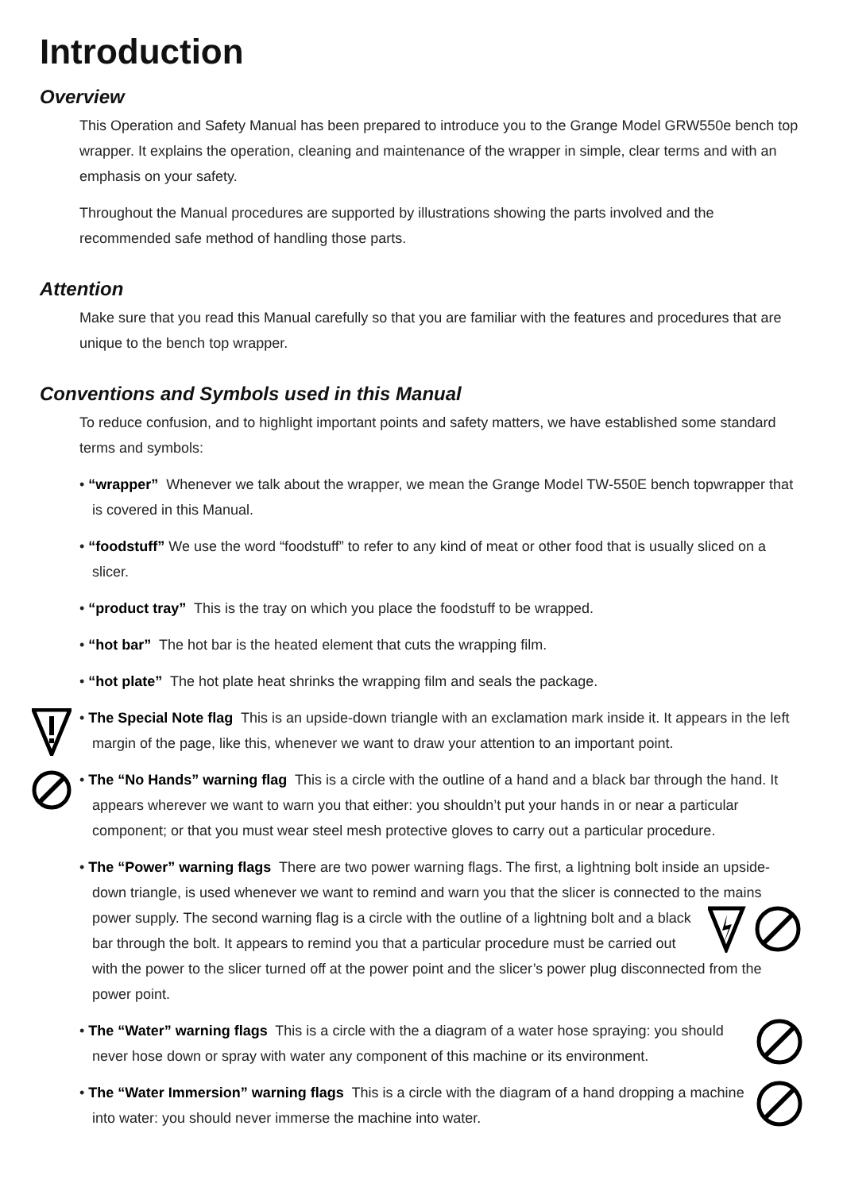Introduction
Overview
This Operation and Safety Manual has been prepared to introduce you to the Grange Model GRW550e bench top wrapper. It explains the operation, cleaning and maintenance of the wrapper in simple, clear terms and with an emphasis on your safety.
Throughout the Manual procedures are supported by illustrations showing the parts involved and the recommended safe method of handling those parts.
Attention
Make sure that you read this Manual carefully so that you are familiar with the features and procedures that are unique to the bench top wrapper.
Conventions and Symbols used in this Manual
To reduce confusion, and to highlight important points and safety matters, we have established some standard terms and symbols:
• “wrapper” Whenever we talk about the wrapper, we mean the Grange Model TW-550E bench topwrapper that is covered in this Manual.
• “foodstuff” We use the word “foodstuff” to refer to any kind of meat or other food that is usually sliced on a slicer.
• “product tray” This is the tray on which you place the foodstuff to be wrapped.
• “hot bar” The hot bar is the heated element that cuts the wrapping film.
• “hot plate” The hot plate heat shrinks the wrapping film and seals the package.
• The Special Note flag This is an upside-down triangle with an exclamation mark inside it. It appears in the left margin of the page, like this, whenever we want to draw your attention to an important point.
• The “No Hands” warning flag This is a circle with the outline of a hand and a black bar through the hand. It appears wherever we want to warn you that either: you shouldn’t put your hands in or near a particular component; or that you must wear steel mesh protective gloves to carry out a particular procedure.
• The “Power” warning flags There are two power warning flags. The first, a lightning bolt inside an upside-down triangle, is used whenever we want to remind and warn you that the slicer is connected to the mains power supply. The second warning flag is a circle with the outline of a lightning bolt and a black bar through the bolt. It appears to remind you that a particular procedure must be carried out with the power to the slicer turned off at the power point and the slicer’s power plug disconnected from the power point.
• The “Water” warning flags This is a circle with the a diagram of a water hose spraying: you should never hose down or spray with water any component of this machine or its environment.
• The “Water Immersion” warning flags This is a circle with the diagram of a hand dropping a machine into water: you should never immerse the machine into water.